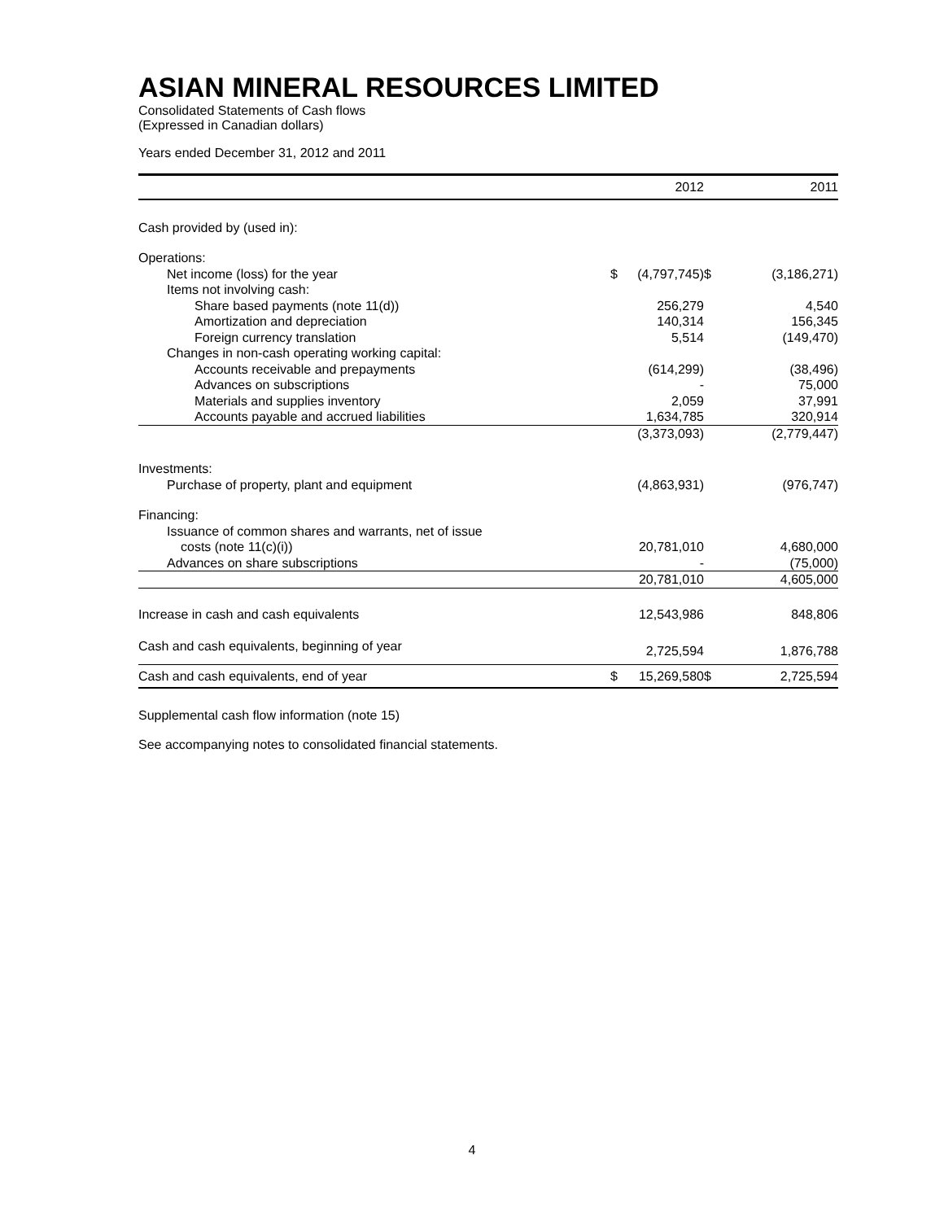ASIAN MINERAL RESOURCES LIMITED
Consolidated Statements of Cash flows
(Expressed in Canadian dollars)
Years ended December 31, 2012 and 2011
| | | 2012 | | 2011 |
| --- | --- | --- | --- | --- |
| Cash provided by (used in): | | | | |
| Operations: | | | | |
| Net income (loss) for the year | $ | (4,797,745) | $ | (3,186,271) |
| Items not involving cash: | | | | |
| Share based payments (note 11(d)) | | 256,279 | | 4,540 |
| Amortization and depreciation | | 140,314 | | 156,345 |
| Foreign currency translation | | 5,514 | | (149,470) |
| Changes in non-cash operating working capital: | | | | |
| Accounts receivable and prepayments | | (614,299) | | (38,496) |
| Advances on subscriptions | | - | | 75,000 |
| Materials and supplies inventory | | 2,059 | | 37,991 |
| Accounts payable and accrued liabilities | | 1,634,785 | | 320,914 |
| | | (3,373,093) | | (2,779,447) |
| Investments: | | | | |
| Purchase of property, plant and equipment | | (4,863,931) | | (976,747) |
| Financing: | | | | |
| Issuance of common shares and warrants, net of issue | | | | |
| costs (note 11(c)(i)) | | 20,781,010 | | 4,680,000 |
| Advances on share subscriptions | | - | | (75,000) |
| | | 20,781,010 | | 4,605,000 |
| Increase in cash and cash equivalents | | 12,543,986 | | 848,806 |
| Cash and cash equivalents, beginning of year | | 2,725,594 | | 1,876,788 |
| Cash and cash equivalents, end of year | $ | 15,269,580 | $ | 2,725,594 |
Supplemental cash flow information (note 15)
See accompanying notes to consolidated financial statements.
4